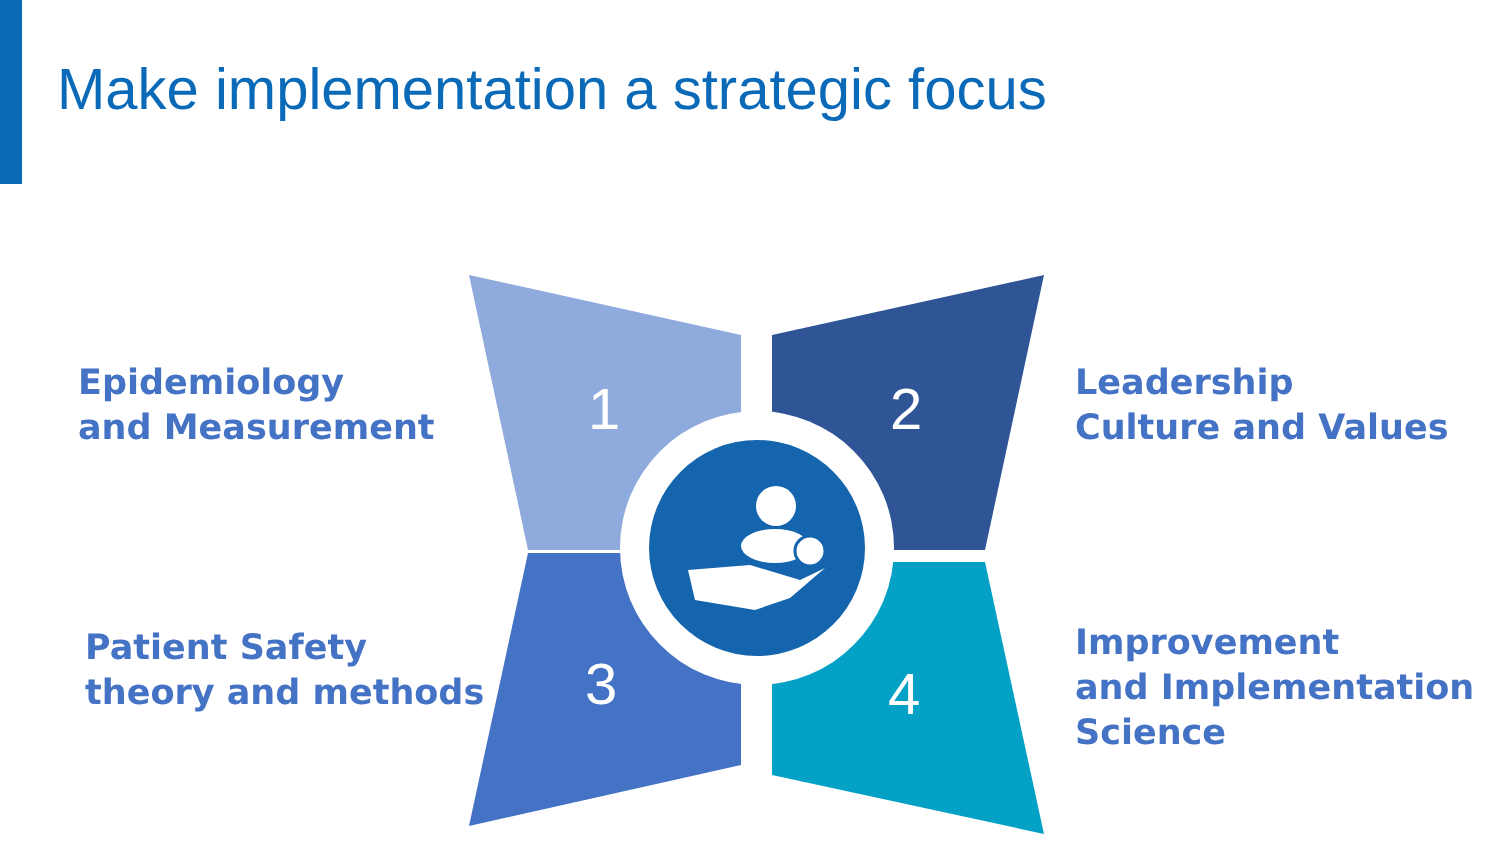Make implementation a strategic focus
1 2
3 4
Epidemiology
and Measurement
Leadership
Culture and Values
Patient Safety
theory and methods
Improvement
and Implementation
Science